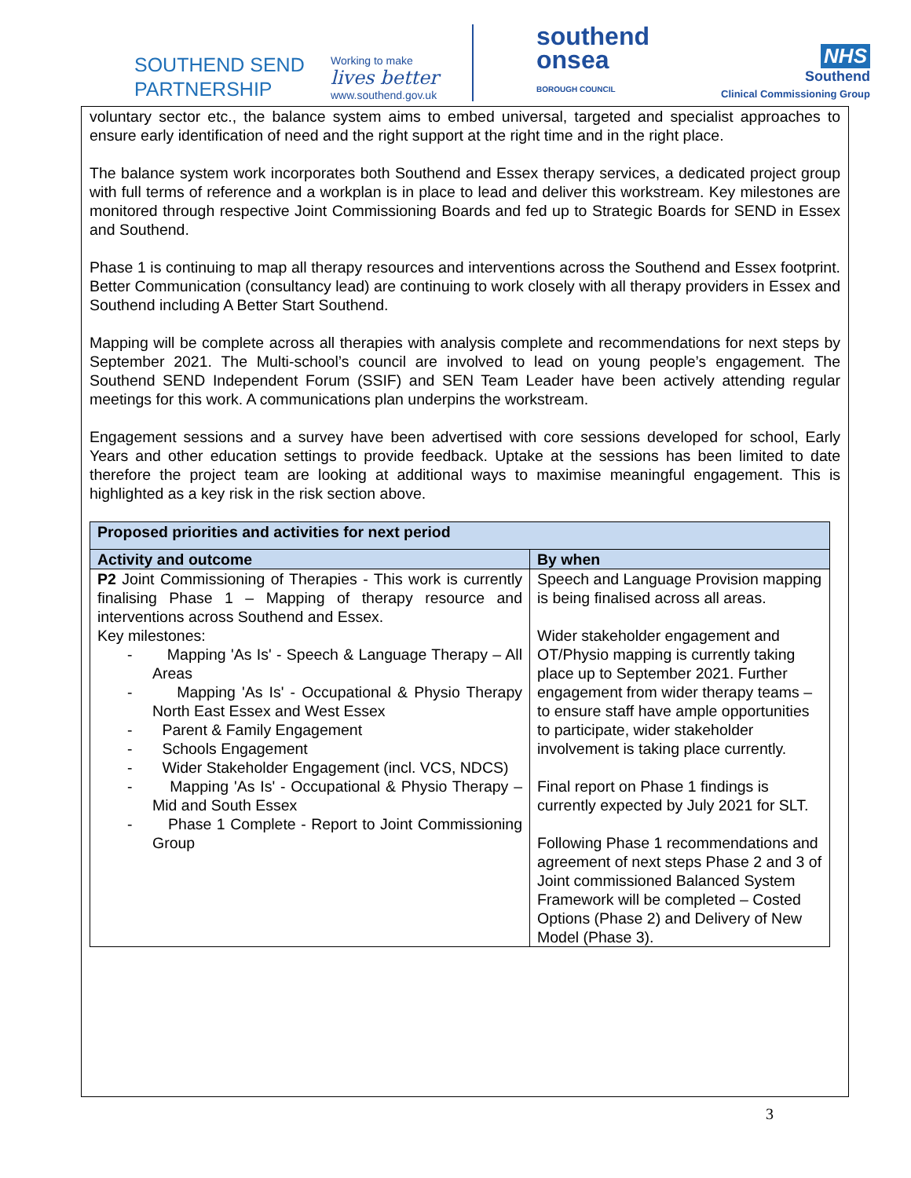SOUTHEND SEND PARTNERSHIP
Working to make
lives better
www.southend.gov.uk
southend
onsea
BOROUGH COUNCIL
NHS
Southend
Clinical Commissioning Group
voluntary sector etc., the balance system aims to embed universal, targeted and specialist approaches to ensure early identification of need and the right support at the right time and in the right place.
The balance system work incorporates both Southend and Essex therapy services, a dedicated project group with full terms of reference and a workplan is in place to lead and deliver this workstream. Key milestones are monitored through respective Joint Commissioning Boards and fed up to Strategic Boards for SEND in Essex and Southend.
Phase 1 is continuing to map all therapy resources and interventions across the Southend and Essex footprint. Better Communication (consultancy lead) are continuing to work closely with all therapy providers in Essex and Southend including A Better Start Southend.
Mapping will be complete across all therapies with analysis complete and recommendations for next steps by September 2021. The Multi-school’s council are involved to lead on young people’s engagement. The Southend SEND Independent Forum (SSIF) and SEN Team Leader have been actively attending regular meetings for this work. A communications plan underpins the workstream.
Engagement sessions and a survey have been advertised with core sessions developed for school, Early Years and other education settings to provide feedback. Uptake at the sessions has been limited to date therefore the project team are looking at additional ways to maximise meaningful engagement. This is highlighted as a key risk in the risk section above.
| Proposed priorities and activities for next period | |
| --- | --- |
| Activity and outcome | By when |
| P2 Joint Commissioning of Therapies - This work is currently finalising Phase 1 – Mapping of therapy resource and interventions across Southend and Essex. Key milestones: - Mapping 'As Is' - Speech & Language Therapy – All Areas - Mapping 'As Is' - Occupational & Physio Therapy North East Essex and West Essex - Parent & Family Engagement - Schools Engagement - Wider Stakeholder Engagement (incl. VCS, NDCS) - Mapping 'As Is' - Occupational & Physio Therapy – Mid and South Essex - Phase 1 Complete - Report to Joint Commissioning Group | Speech and Language Provision mapping is being finalised across all areas. Wider stakeholder engagement and OT/Physio mapping is currently taking place up to September 2021. Further engagement from wider therapy teams – to ensure staff have ample opportunities to participate, wider stakeholder involvement is taking place currently. Final report on Phase 1 findings is currently expected by July 2021 for SLT. Following Phase 1 recommendations and agreement of next steps Phase 2 and 3 of Joint commissioned Balanced System Framework will be completed – Costed Options (Phase 2) and Delivery of New Model (Phase 3). |
3